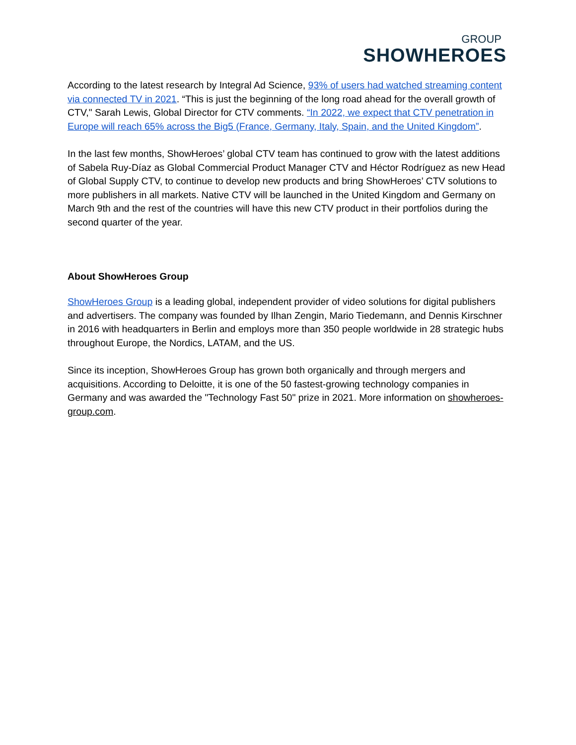GROUP
SHOWHEROES
According to the latest research by Integral Ad Science, 93% of users had watched streaming content via connected TV in 2021. “This is just the beginning of the long road ahead for the overall growth of CTV," Sarah Lewis, Global Director for CTV comments. “In 2022, we expect that CTV penetration in Europe will reach 65% across the Big5 (France, Germany, Italy, Spain, and the United Kingdom”.
In the last few months, ShowHeroes’ global CTV team has continued to grow with the latest additions of Sabela Ruy-Díaz as Global Commercial Product Manager CTV and Héctor Rodríguez as new Head of Global Supply CTV, to continue to develop new products and bring ShowHeroes’ CTV solutions to more publishers in all markets. Native CTV will be launched in the United Kingdom and Germany on March 9th and the rest of the countries will have this new CTV product in their portfolios during the second quarter of the year.
About ShowHeroes Group
ShowHeroes Group is a leading global, independent provider of video solutions for digital publishers and advertisers. The company was founded by Ilhan Zengin, Mario Tiedemann, and Dennis Kirschner in 2016 with headquarters in Berlin and employs more than 350 people worldwide in 28 strategic hubs throughout Europe, the Nordics, LATAM, and the US.
Since its inception, ShowHeroes Group has grown both organically and through mergers and acquisitions. According to Deloitte, it is one of the 50 fastest-growing technology companies in Germany and was awarded the "Technology Fast 50" prize in 2021. More information on showheroes-group.com.